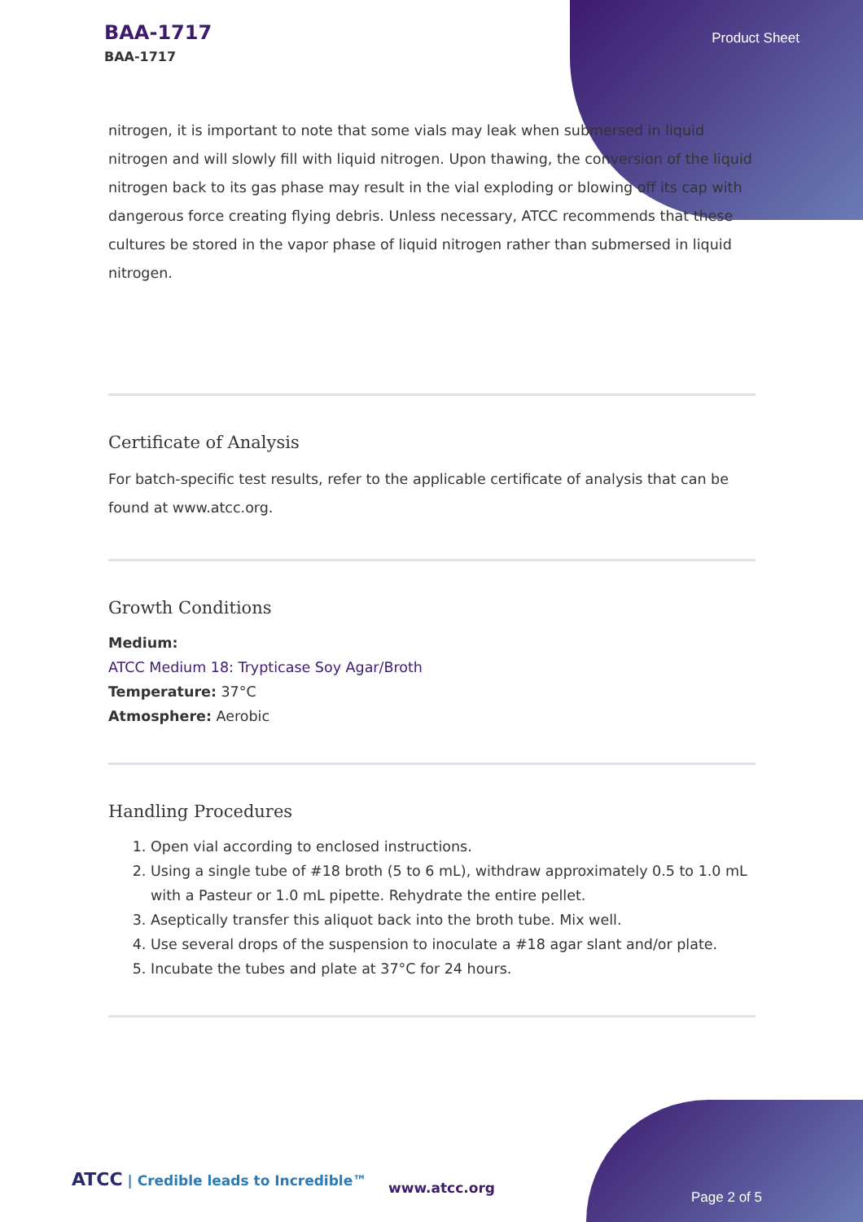BAA-1717
BAA-1717
Product Sheet
nitrogen, it is important to note that some vials may leak when submersed in liquid nitrogen and will slowly fill with liquid nitrogen. Upon thawing, the conversion of the liquid nitrogen back to its gas phase may result in the vial exploding or blowing off its cap with dangerous force creating flying debris. Unless necessary, ATCC recommends that these cultures be stored in the vapor phase of liquid nitrogen rather than submersed in liquid nitrogen.
Certificate of Analysis
For batch-specific test results, refer to the applicable certificate of analysis that can be found at www.atcc.org.
Growth Conditions
Medium:
ATCC Medium 18: Trypticase Soy Agar/Broth
Temperature: 37°C
Atmosphere: Aerobic
Handling Procedures
1. Open vial according to enclosed instructions.
2. Using a single tube of #18 broth (5 to 6 mL), withdraw approximately 0.5 to 1.0 mL with a Pasteur or 1.0 mL pipette. Rehydrate the entire pellet.
3. Aseptically transfer this aliquot back into the broth tube. Mix well.
4. Use several drops of the suspension to inoculate a #18 agar slant and/or plate.
5. Incubate the tubes and plate at 37°C for 24 hours.
ATCC | Credible leads to Incredible™
www.atcc.org
Page 2 of 5